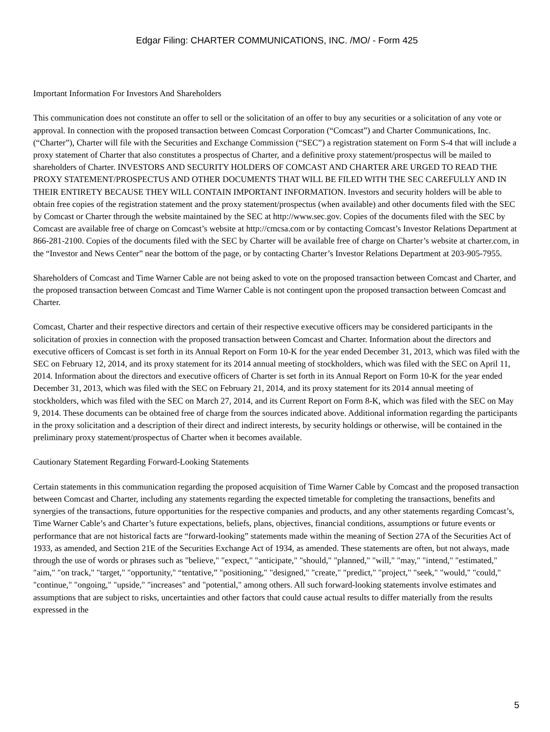Edgar Filing: CHARTER COMMUNICATIONS, INC. /MO/ - Form 425
Important Information For Investors And Shareholders
This communication does not constitute an offer to sell or the solicitation of an offer to buy any securities or a solicitation of any vote or approval. In connection with the proposed transaction between Comcast Corporation (“Comcast”) and Charter Communications, Inc. (“Charter”), Charter will file with the Securities and Exchange Commission (“SEC”) a registration statement on Form S-4 that will include a proxy statement of Charter that also constitutes a prospectus of Charter, and a definitive proxy statement/prospectus will be mailed to shareholders of Charter. INVESTORS AND SECURITY HOLDERS OF COMCAST AND CHARTER ARE URGED TO READ THE PROXY STATEMENT/PROSPECTUS AND OTHER DOCUMENTS THAT WILL BE FILED WITH THE SEC CAREFULLY AND IN THEIR ENTIRETY BECAUSE THEY WILL CONTAIN IMPORTANT INFORMATION. Investors and security holders will be able to obtain free copies of the registration statement and the proxy statement/prospectus (when available) and other documents filed with the SEC by Comcast or Charter through the website maintained by the SEC at http://www.sec.gov. Copies of the documents filed with the SEC by Comcast are available free of charge on Comcast’s website at http://cmcsa.com or by contacting Comcast’s Investor Relations Department at 866-281-2100. Copies of the documents filed with the SEC by Charter will be available free of charge on Charter’s website at charter.com, in the “Investor and News Center” near the bottom of the page, or by contacting Charter’s Investor Relations Department at 203-905-7955.
Shareholders of Comcast and Time Warner Cable are not being asked to vote on the proposed transaction between Comcast and Charter, and the proposed transaction between Comcast and Time Warner Cable is not contingent upon the proposed transaction between Comcast and Charter.
Comcast, Charter and their respective directors and certain of their respective executive officers may be considered participants in the solicitation of proxies in connection with the proposed transaction between Comcast and Charter. Information about the directors and executive officers of Comcast is set forth in its Annual Report on Form 10-K for the year ended December 31, 2013, which was filed with the SEC on February 12, 2014, and its proxy statement for its 2014 annual meeting of stockholders, which was filed with the SEC on April 11, 2014. Information about the directors and executive officers of Charter is set forth in its Annual Report on Form 10-K for the year ended December 31, 2013, which was filed with the SEC on February 21, 2014, and its proxy statement for its 2014 annual meeting of stockholders, which was filed with the SEC on March 27, 2014, and its Current Report on Form 8-K, which was filed with the SEC on May 9, 2014. These documents can be obtained free of charge from the sources indicated above. Additional information regarding the participants in the proxy solicitation and a description of their direct and indirect interests, by security holdings or otherwise, will be contained in the preliminary proxy statement/prospectus of Charter when it becomes available.
Cautionary Statement Regarding Forward-Looking Statements
Certain statements in this communication regarding the proposed acquisition of Time Warner Cable by Comcast and the proposed transaction between Comcast and Charter, including any statements regarding the expected timetable for completing the transactions, benefits and synergies of the transactions, future opportunities for the respective companies and products, and any other statements regarding Comcast’s, Time Warner Cable’s and Charter’s future expectations, beliefs, plans, objectives, financial conditions, assumptions or future events or performance that are not historical facts are “forward-looking” statements made within the meaning of Section 27A of the Securities Act of 1933, as amended, and Section 21E of the Securities Exchange Act of 1934, as amended. These statements are often, but not always, made through the use of words or phrases such as "believe," "expect," "anticipate," "should," "planned," "will," "may," "intend," "estimated," "aim," "on track," "target," "opportunity," “tentative,” "positioning," "designed," "create," "predict," "project," "seek," "would," "could," "continue," "ongoing," "upside," "increases" and "potential," among others. All such forward-looking statements involve estimates and assumptions that are subject to risks, uncertainties and other factors that could cause actual results to differ materially from the results expressed in the
5